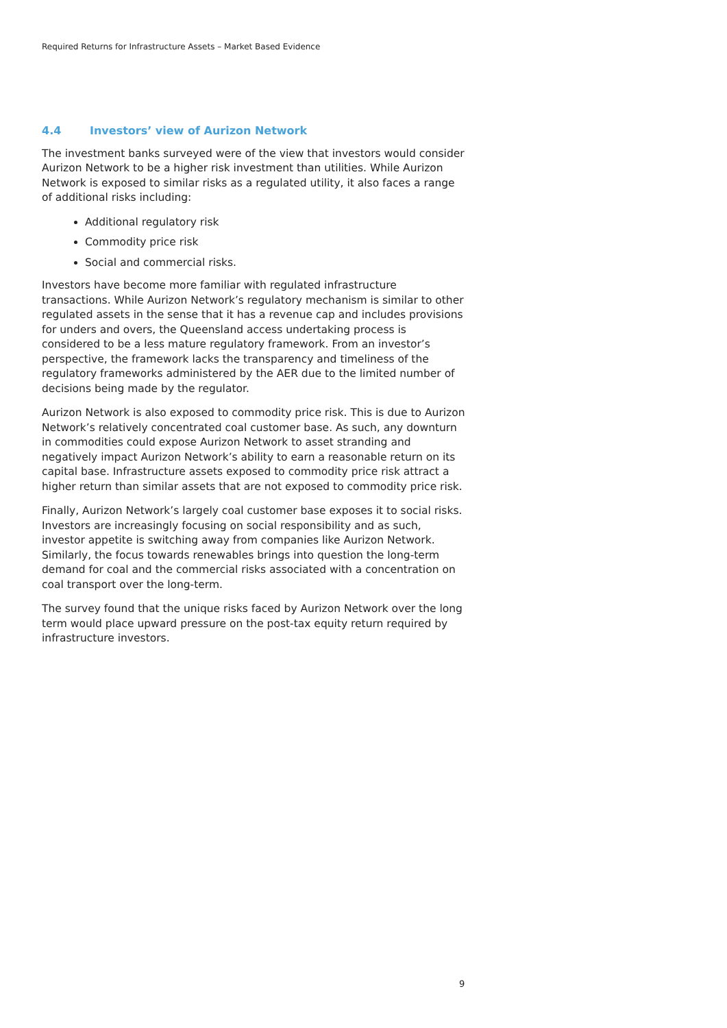Required Returns for Infrastructure Assets – Market Based Evidence
4.4 Investors’ view of Aurizon Network
The investment banks surveyed were of the view that investors would consider Aurizon Network to be a higher risk investment than utilities. While Aurizon Network is exposed to similar risks as a regulated utility, it also faces a range of additional risks including:
Additional regulatory risk
Commodity price risk
Social and commercial risks.
Investors have become more familiar with regulated infrastructure transactions. While Aurizon Network’s regulatory mechanism is similar to other regulated assets in the sense that it has a revenue cap and includes provisions for unders and overs, the Queensland access undertaking process is considered to be a less mature regulatory framework. From an investor’s perspective, the framework lacks the transparency and timeliness of the regulatory frameworks administered by the AER due to the limited number of decisions being made by the regulator.
Aurizon Network is also exposed to commodity price risk. This is due to Aurizon Network’s relatively concentrated coal customer base. As such, any downturn in commodities could expose Aurizon Network to asset stranding and negatively impact Aurizon Network’s ability to earn a reasonable return on its capital base. Infrastructure assets exposed to commodity price risk attract a higher return than similar assets that are not exposed to commodity price risk.
Finally, Aurizon Network’s largely coal customer base exposes it to social risks. Investors are increasingly focusing on social responsibility and as such, investor appetite is switching away from companies like Aurizon Network. Similarly, the focus towards renewables brings into question the long-term demand for coal and the commercial risks associated with a concentration on coal transport over the long-term.
The survey found that the unique risks faced by Aurizon Network over the long term would place upward pressure on the post-tax equity return required by infrastructure investors.
9